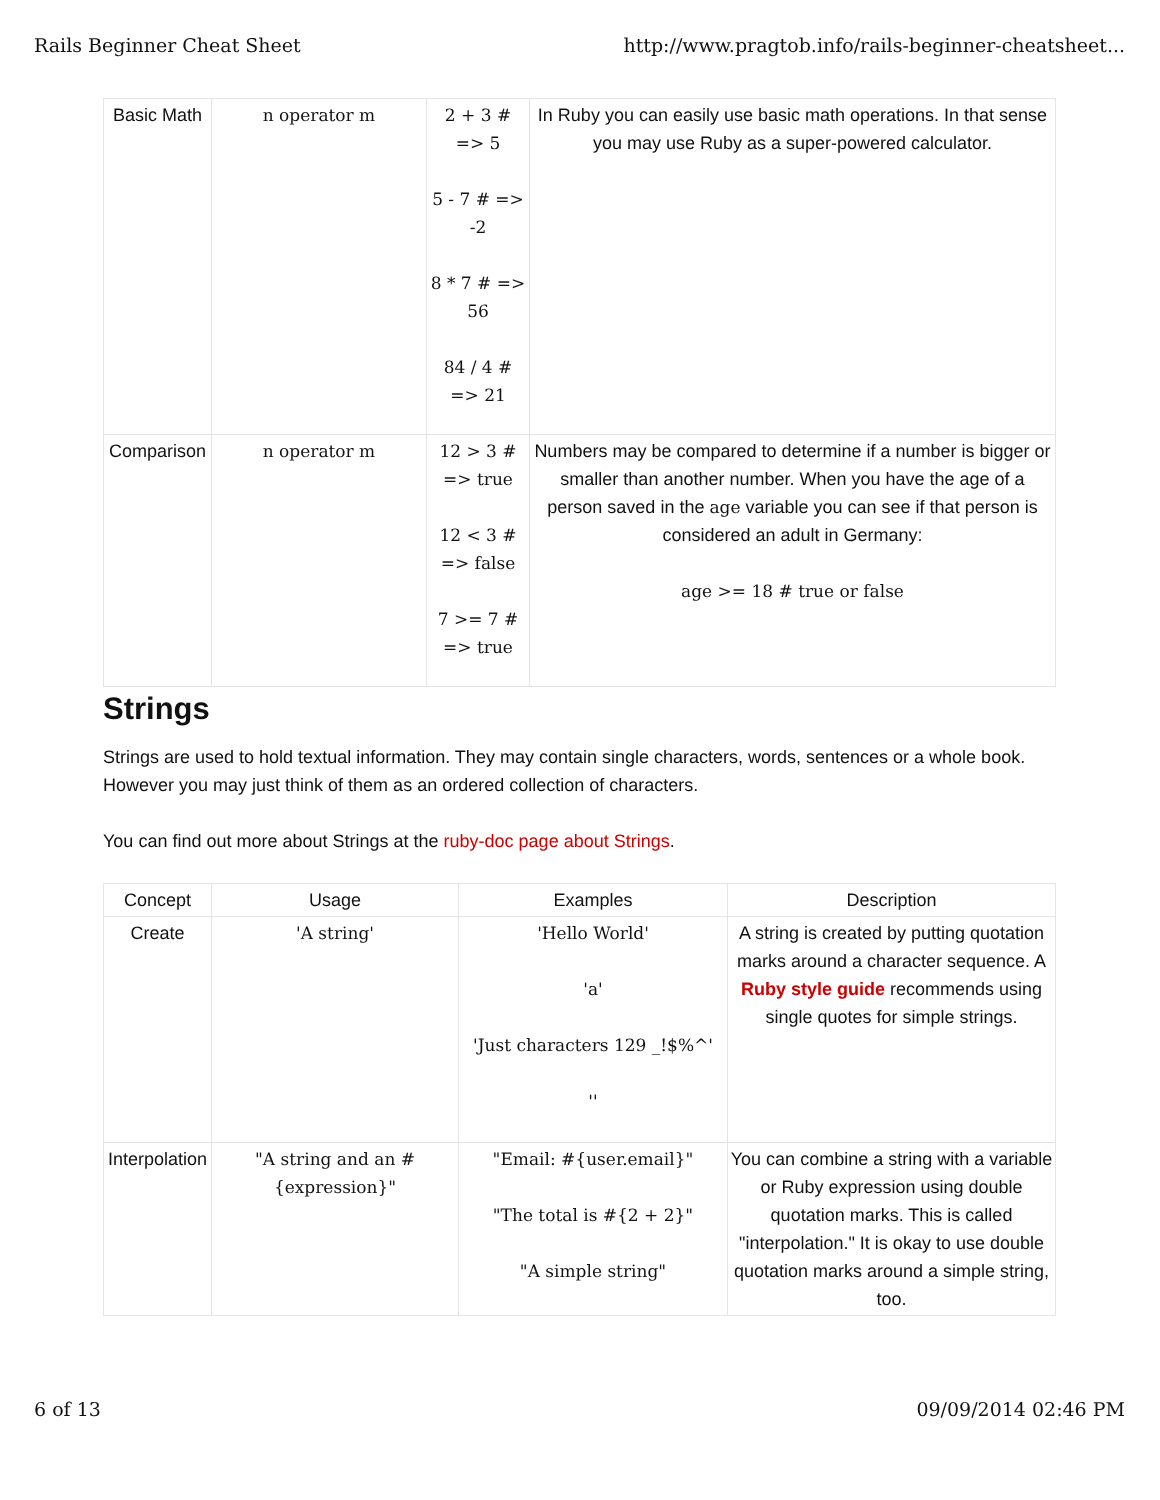Rails Beginner Cheat Sheet http://www.pragtob.info/rails-beginner-cheatsheet...
| Basic Math | n operator m | 2 + 3 # => 5 5 - 7 # => -2 8 * 7 # => 56 84 / 4 # => 21 | In Ruby you can easily use basic math operations. In that sense you may use Ruby as a super-powered calculator. |
| Comparison | n operator m | 12 > 3 # => true 12 < 3 # => false 7 >= 7 # => true | Numbers may be compared to determine if a number is bigger or smaller than another number. When you have the age of a person saved in the age variable you can see if that person is considered an adult in Germany: age >= 18 # true or false |
Strings
Strings are used to hold textual information. They may contain single characters, words, sentences or a whole book. However you may just think of them as an ordered collection of characters.
You can find out more about Strings at the ruby-doc page about Strings.
| Concept | Usage | Examples | Description |
| --- | --- | --- | --- |
| Create | 'A string' | 'Hello World' 'a' 'Just characters 129 _!$%^' '' | A string is created by putting quotation marks around a character sequence. A Ruby style guide recommends using single quotes for simple strings. |
| Interpolation | "A string and an #{expression}" | "Email: #{user.email}" "The total is #{2 + 2}" "A simple string" | You can combine a string with a variable or Ruby expression using double quotation marks. This is called "interpolation." It is okay to use double quotation marks around a simple string, too. |
6 of 13 09/09/2014 02:46 PM